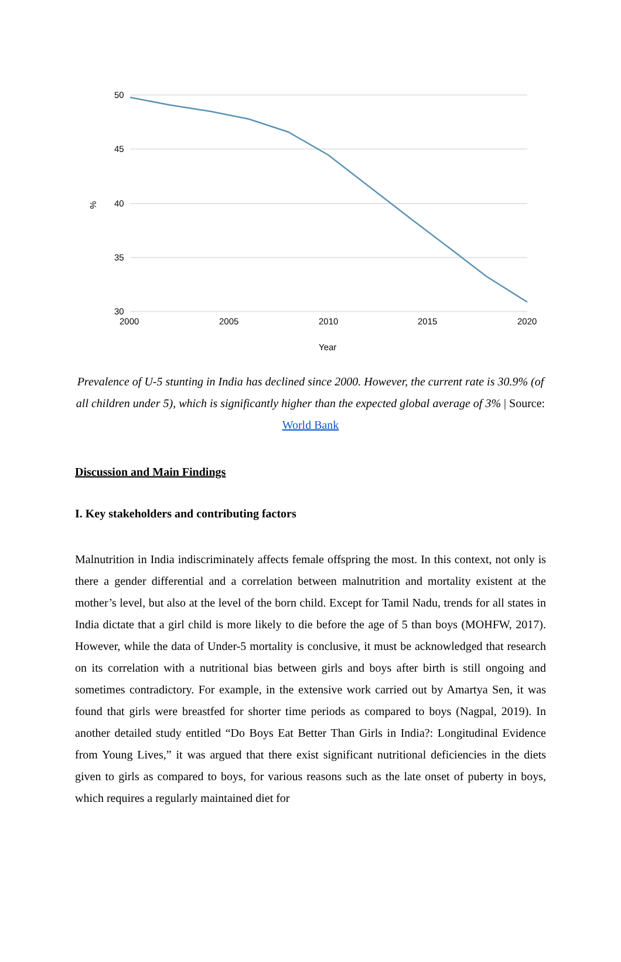50
45
40
35
30
2000
2005
2010
2015
2020
Year
%
Prevalence of U-5 stunting in India has declined since 2000. However, the current rate is 30.9% (of all children under 5), which is significantly higher than the expected global average of 3% | Source: World Bank
Discussion and Main Findings
I. Key stakeholders and contributing factors
Malnutrition in India indiscriminately affects female offspring the most. In this context, not only is there a gender differential and a correlation between malnutrition and mortality existent at the mother’s level, but also at the level of the born child. Except for Tamil Nadu, trends for all states in India dictate that a girl child is more likely to die before the age of 5 than boys (MOHFW, 2017). However, while the data of Under-5 mortality is conclusive, it must be acknowledged that research on its correlation with a nutritional bias between girls and boys after birth is still ongoing and sometimes contradictory. For example, in the extensive work carried out by Amartya Sen, it was found that girls were breastfed for shorter time periods as compared to boys (Nagpal, 2019). In another detailed study entitled “Do Boys Eat Better Than Girls in India?: Longitudinal Evidence from Young Lives,” it was argued that there exist significant nutritional deficiencies in the diets given to girls as compared to boys, for various reasons such as the late onset of puberty in boys, which requires a regularly maintained diet for